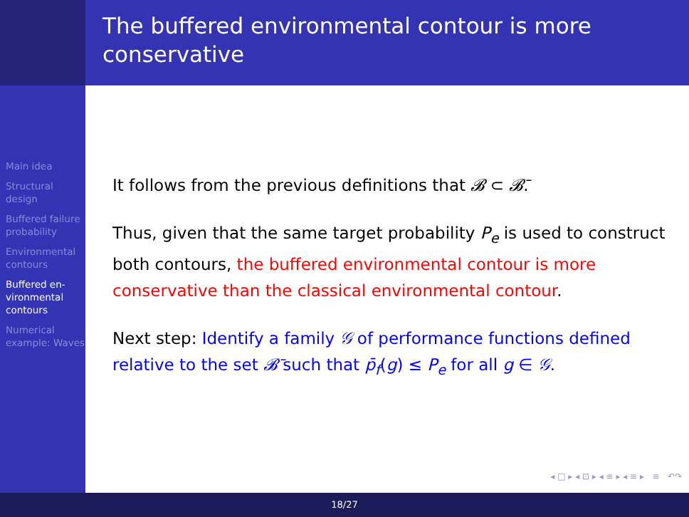The buffered environmental contour is more conservative
Main idea
Structural design
Buffered failure probability
Environmental contours
Buffered en-vironmental contours
Numerical example: Waves
It follows from the previous definitions that 𝓑 ⊂ 𝓑̄.
Thus, given that the same target probability P<sub>e</sub> is used to construct both contours, the buffered environmental contour is more conservative than the classical environmental contour.
Next step: Identify a family 𝒢 of performance functions defined relative to the set 𝓑̄ such that p̄<sub>f</sub>(g) ≤ P<sub>e</sub> for all g ∈ 𝒢.
◂ □ ▸ ◂ ⊡ ▸ ◂ ≡ ▸ ◂ ≡ ▸ ≡ ↶↷
18/27